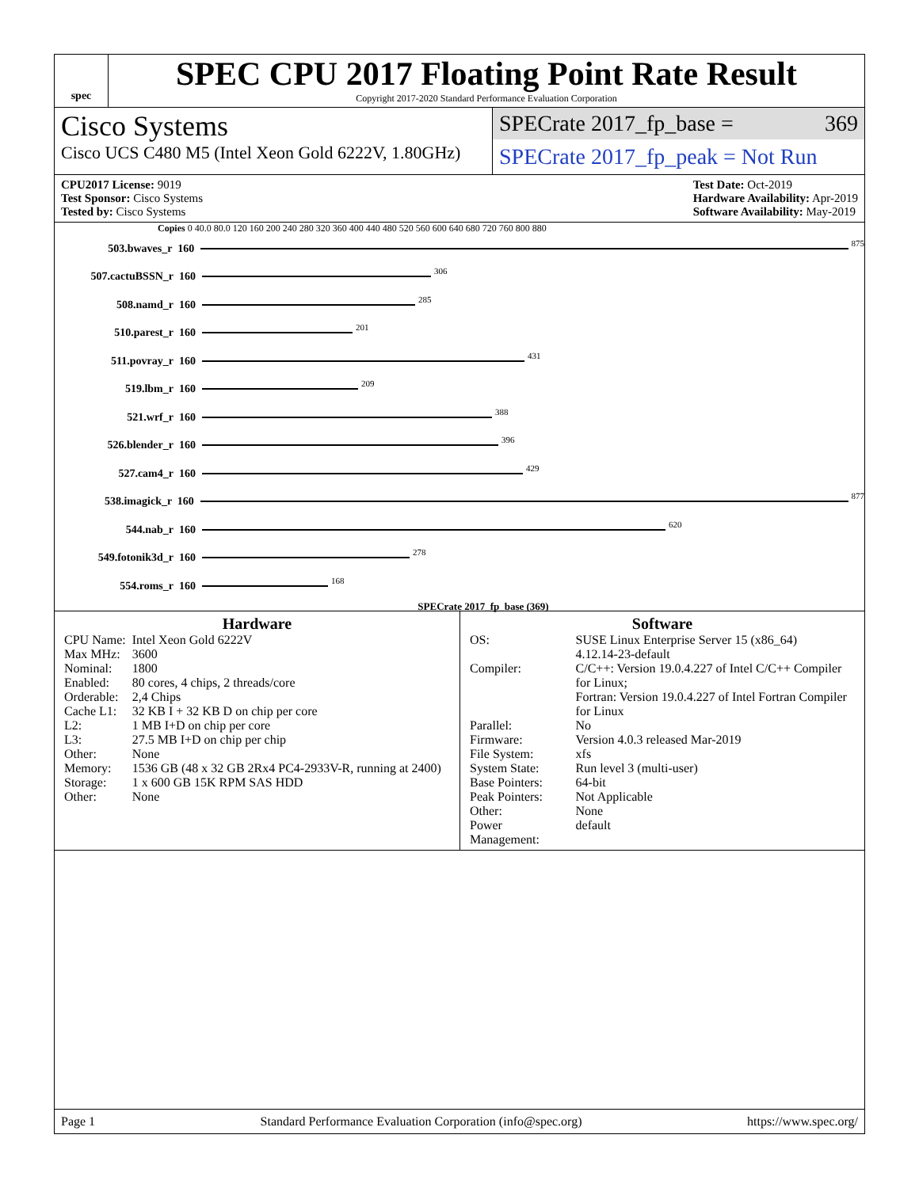spec
SPEC CPU 2017 Floating Point Rate Result
Copyright 2017-2020 Standard Performance Evaluation Corporation
Cisco Systems
Cisco UCS C480 M5 (Intel Xeon Gold 6222V, 1.80GHz)
SPECrate 2017_fp_base = 369
SPECrate 2017_fp_peak = Not Run
CPU2017 License: 9019
Test Sponsor: Cisco Systems
Tested by: Cisco Systems
Test Date: Oct-2019
Hardware Availability: Apr-2019
Software Availability: May-2019
Copies 0 40.0 80.0 120 160 200 240 280 320 360 400 440 480 520 560 600 640 680 720 760 800 880
503.bwaves_r 160
875
507.cactuBSSN_r 160
306
508.namd_r 160
285
510.parest_r 160
201
511.povray_r 160
431
519.lbm_r 160
209
521.wrf_r 160
388
526.blender_r 160
396
527.cam4_r 160
429
538.imagick_r 160
877
544.nab_r 160
620
549.fotonik3d_r 160
278
554.roms_r 160
168
SPECrate 2017_fp_base (369)
Hardware
| CPU Name: | Intel Xeon Gold 6222V |
| Max MHz: | 3600 |
| Nominal: | 1800 |
| Enabled: | 80 cores, 4 chips, 2 threads/core |
| Orderable: | 2,4 Chips |
| Cache L1: | 32 KB I + 32 KB D on chip per core |
| L2: | 1 MB I+D on chip per core |
| L3: | 27.5 MB I+D on chip per chip |
| Other: | None |
| Memory: | 1536 GB (48 x 32 GB 2Rx4 PC4-2933V-R, running at 2400) |
| Storage: | 1 x 600 GB 15K RPM SAS HDD |
| Other: | None |
Software
| OS: | SUSE Linux Enterprise Server 15 (x86_64) 4.12.14-23-default |
| Compiler: | C/C++: Version 19.0.4.227 of Intel C/C++ Compiler for Linux; Fortran: Version 19.0.4.227 of Intel Fortran Compiler for Linux |
| Parallel: | No |
| Firmware: | Version 4.0.3 released Mar-2019 |
| File System: | xfs |
| System State: | Run level 3 (multi-user) |
| Base Pointers: | 64-bit |
| Peak Pointers: | Not Applicable |
| Other: | None |
| Power Management: | default |
Page 1 Standard Performance Evaluation Corporation (info@spec.org) https://www.spec.org/